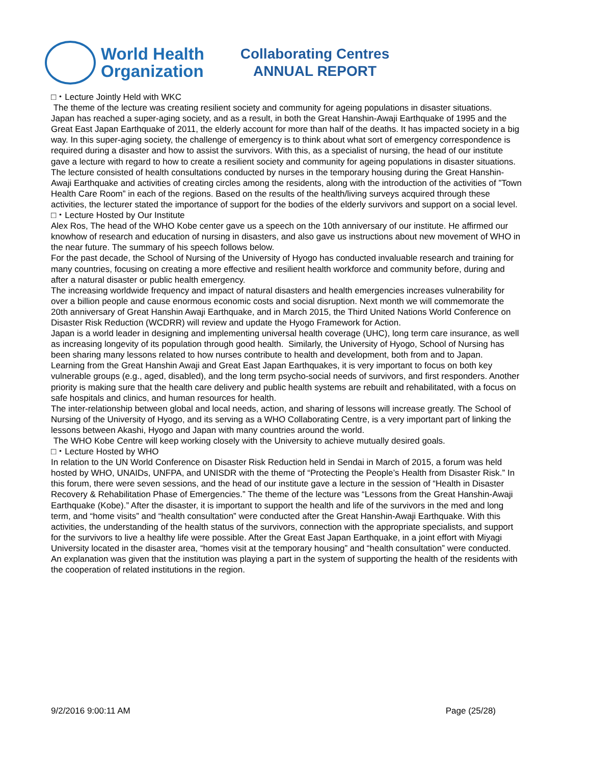World Health
Organization
Collaborating Centres
ANNUAL REPORT
□・Lecture Jointly Held with WKC
The theme of the lecture was creating resilient society and community for ageing populations in disaster situations.
Japan has reached a super-aging society, and as a result, in both the Great Hanshin-Awaji Earthquake of 1995 and the Great East Japan Earthquake of 2011, the elderly account for more than half of the deaths. It has impacted society in a big way. In this super-aging society, the challenge of emergency is to think about what sort of emergency correspondence is required during a disaster and how to assist the survivors. With this, as a specialist of nursing, the head of our institute gave a lecture with regard to how to create a resilient society and community for ageing populations in disaster situations. The lecture consisted of health consultations conducted by nurses in the temporary housing during the Great Hanshin-Awaji Earthquake and activities of creating circles among the residents, along with the introduction of the activities of ”Town Health Care Room” in each of the regions. Based on the results of the health/living surveys acquired through these activities, the lecturer stated the importance of support for the bodies of the elderly survivors and support on a social level.
□・Lecture Hosted by Our Institute
Alex Ros, The head of the WHO Kobe center gave us a speech on the 10th anniversary of our institute. He affirmed our knowhow of research and education of nursing in disasters, and also gave us instructions about new movement of WHO in the near future. The summary of his speech follows below.
For the past decade, the School of Nursing of the University of Hyogo has conducted invaluable research and training for many countries, focusing on creating a more effective and resilient health workforce and community before, during and after a natural disaster or public health emergency.
The increasing worldwide frequency and impact of natural disasters and health emergencies increases vulnerability for over a billion people and cause enormous economic costs and social disruption. Next month we will commemorate the 20th anniversary of Great Hanshin Awaji Earthquake, and in March 2015, the Third United Nations World Conference on Disaster Risk Reduction (WCDRR) will review and update the Hyogo Framework for Action.
Japan is a world leader in designing and implementing universal health coverage (UHC), long term care insurance, as well as increasing longevity of its population through good health. Similarly, the University of Hyogo, School of Nursing has been sharing many lessons related to how nurses contribute to health and development, both from and to Japan.
Learning from the Great Hanshin Awaji and Great East Japan Earthquakes, it is very important to focus on both key vulnerable groups (e.g., aged, disabled), and the long term psycho-social needs of survivors, and first responders. Another priority is making sure that the health care delivery and public health systems are rebuilt and rehabilitated, with a focus on safe hospitals and clinics, and human resources for health.
The inter-relationship between global and local needs, action, and sharing of lessons will increase greatly. The School of Nursing of the University of Hyogo, and its serving as a WHO Collaborating Centre, is a very important part of linking the lessons between Akashi, Hyogo and Japan with many countries around the world.
The WHO Kobe Centre will keep working closely with the University to achieve mutually desired goals.
□・Lecture Hosted by WHO
In relation to the UN World Conference on Disaster Risk Reduction held in Sendai in March of 2015, a forum was held hosted by WHO, UNAIDs, UNFPA, and UNISDR with the theme of “Protecting the People’s Health from Disaster Risk.” In this forum, there were seven sessions, and the head of our institute gave a lecture in the session of “Health in Disaster Recovery & Rehabilitation Phase of Emergencies.” The theme of the lecture was “Lessons from the Great Hanshin-Awaji Earthquake (Kobe).” After the disaster, it is important to support the health and life of the survivors in the med and long term, and “home visits” and “health consultation” were conducted after the Great Hanshin-Awaji Earthquake. With this activities, the understanding of the health status of the survivors, connection with the appropriate specialists, and support for the survivors to live a healthy life were possible. After the Great East Japan Earthquake, in a joint effort with Miyagi University located in the disaster area, “homes visit at the temporary housing” and “health consultation” were conducted. An explanation was given that the institution was playing a part in the system of supporting the health of the residents with the cooperation of related institutions in the region.
9/2/2016 9:00:11 AM Page (25/28)